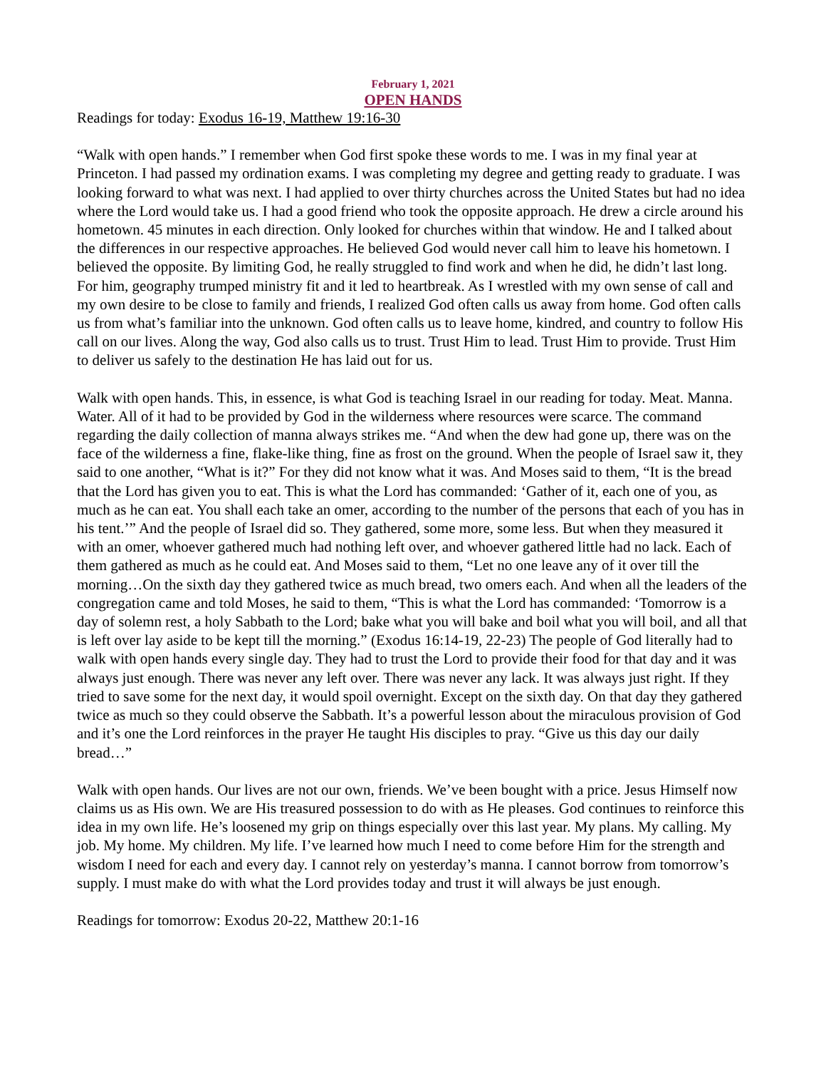February 1, 2021
OPEN HANDS
Readings for today: Exodus 16-19, Matthew 19:16-30
“Walk with open hands.” I remember when God first spoke these words to me. I was in my final year at Princeton. I had passed my ordination exams. I was completing my degree and getting ready to graduate. I was looking forward to what was next. I had applied to over thirty churches across the United States but had no idea where the Lord would take us. I had a good friend who took the opposite approach. He drew a circle around his hometown. 45 minutes in each direction. Only looked for churches within that window. He and I talked about the differences in our respective approaches. He believed God would never call him to leave his hometown. I believed the opposite. By limiting God, he really struggled to find work and when he did, he didn’t last long. For him, geography trumped ministry fit and it led to heartbreak. As I wrestled with my own sense of call and my own desire to be close to family and friends, I realized God often calls us away from home. God often calls us from what’s familiar into the unknown. God often calls us to leave home, kindred, and country to follow His call on our lives. Along the way, God also calls us to trust. Trust Him to lead. Trust Him to provide. Trust Him to deliver us safely to the destination He has laid out for us.
Walk with open hands. This, in essence, is what God is teaching Israel in our reading for today. Meat. Manna. Water. All of it had to be provided by God in the wilderness where resources were scarce. The command regarding the daily collection of manna always strikes me. “And when the dew had gone up, there was on the face of the wilderness a fine, flake-like thing, fine as frost on the ground. When the people of Israel saw it, they said to one another, “What is it?” For they did not know what it was. And Moses said to them, “It is the bread that the Lord has given you to eat. This is what the Lord has commanded: ‘Gather of it, each one of you, as much as he can eat. You shall each take an omer, according to the number of the persons that each of you has in his tent.’” And the people of Israel did so. They gathered, some more, some less. But when they measured it with an omer, whoever gathered much had nothing left over, and whoever gathered little had no lack. Each of them gathered as much as he could eat. And Moses said to them, “Let no one leave any of it over till the morning…On the sixth day they gathered twice as much bread, two omers each. And when all the leaders of the congregation came and told Moses, he said to them, “This is what the Lord has commanded: ‘Tomorrow is a day of solemn rest, a holy Sabbath to the Lord; bake what you will bake and boil what you will boil, and all that is left over lay aside to be kept till the morning.” (Exodus 16:14-19, 22-23) The people of God literally had to walk with open hands every single day. They had to trust the Lord to provide their food for that day and it was always just enough. There was never any left over. There was never any lack. It was always just right. If they tried to save some for the next day, it would spoil overnight. Except on the sixth day. On that day they gathered twice as much so they could observe the Sabbath. It’s a powerful lesson about the miraculous provision of God and it’s one the Lord reinforces in the prayer He taught His disciples to pray. “Give us this day our daily bread…”
Walk with open hands. Our lives are not our own, friends. We’ve been bought with a price. Jesus Himself now claims us as His own. We are His treasured possession to do with as He pleases. God continues to reinforce this idea in my own life. He’s loosened my grip on things especially over this last year. My plans. My calling. My job. My home. My children. My life. I’ve learned how much I need to come before Him for the strength and wisdom I need for each and every day. I cannot rely on yesterday’s manna. I cannot borrow from tomorrow’s supply. I must make do with what the Lord provides today and trust it will always be just enough.
Readings for tomorrow: Exodus 20-22, Matthew 20:1-16